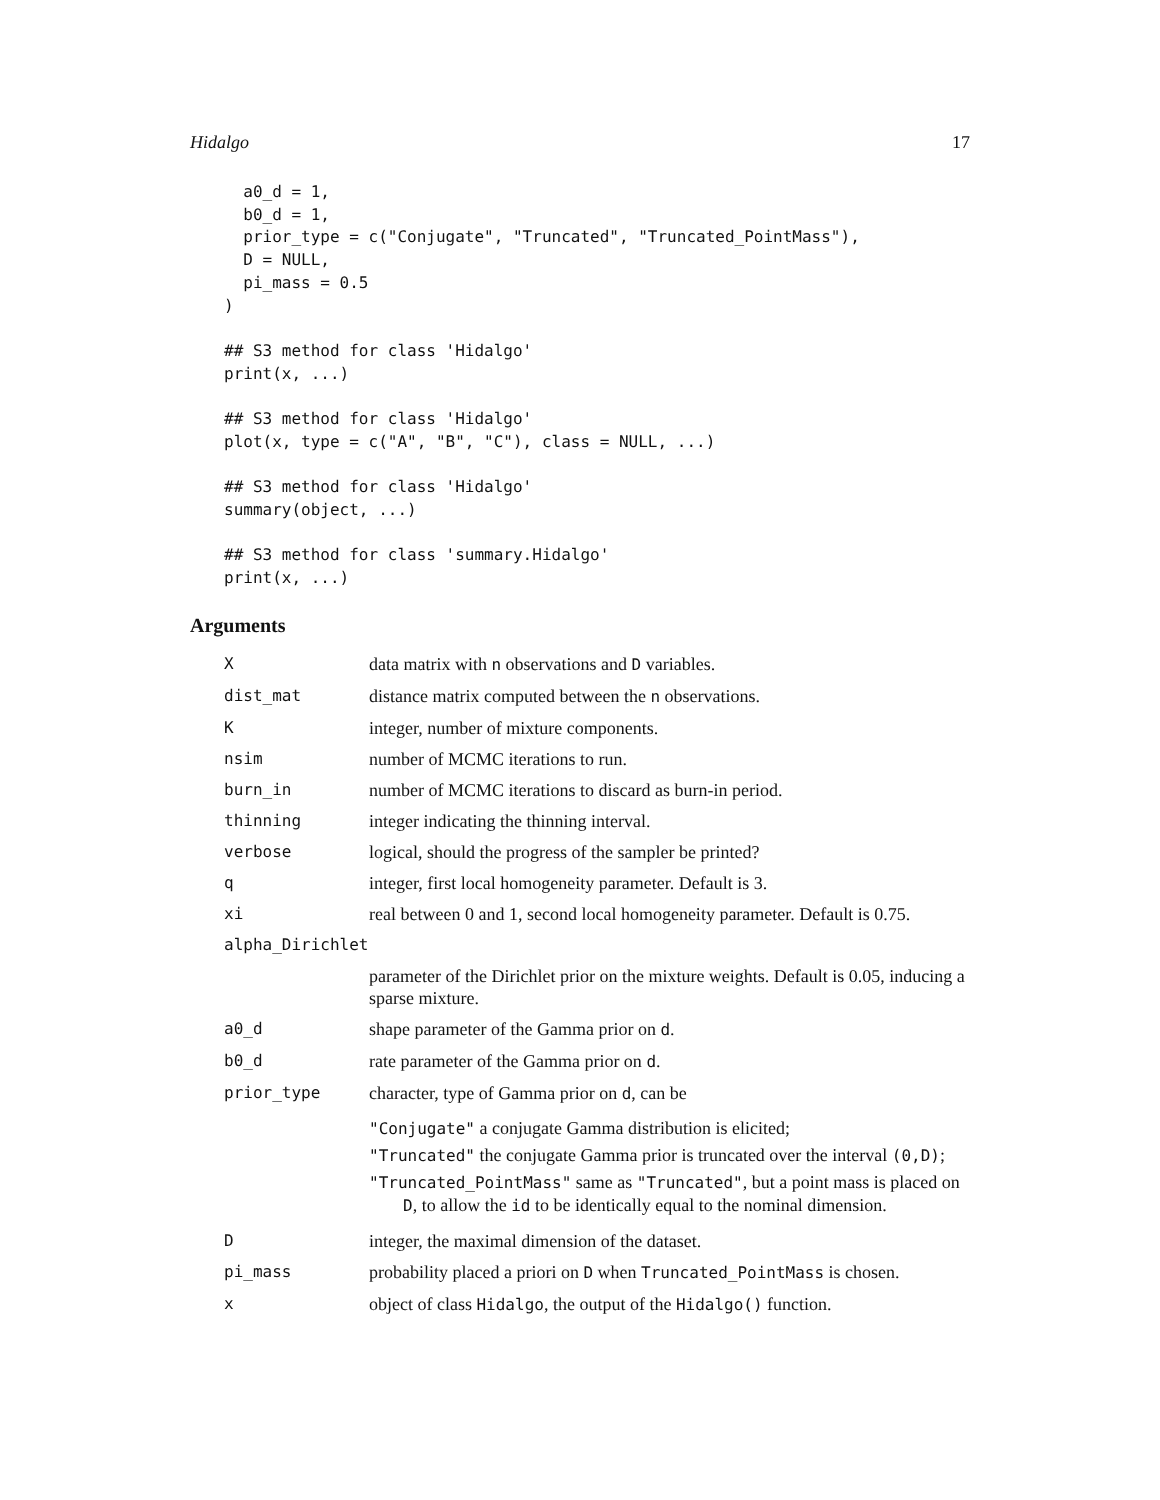Hidalgo 17
  a0_d = 1,
  b0_d = 1,
  prior_type = c("Conjugate", "Truncated", "Truncated_PointMass"),
  D = NULL,
  pi_mass = 0.5
)

## S3 method for class 'Hidalgo'
print(x, ...)

## S3 method for class 'Hidalgo'
plot(x, type = c("A", "B", "C"), class = NULL, ...)

## S3 method for class 'Hidalgo'
summary(object, ...)

## S3 method for class 'summary.Hidalgo'
print(x, ...)
Arguments
| X | data matrix with n observations and D variables. |
| dist_mat | distance matrix computed between the n observations. |
| K | integer, number of mixture components. |
| nsim | number of MCMC iterations to run. |
| burn_in | number of MCMC iterations to discard as burn-in period. |
| thinning | integer indicating the thinning interval. |
| verbose | logical, should the progress of the sampler be printed? |
| q | integer, first local homogeneity parameter. Default is 3. |
| xi | real between 0 and 1, second local homogeneity parameter. Default is 0.75. |
| alpha_Dirichlet | |
| | parameter of the Dirichlet prior on the mixture weights. Default is 0.05, inducing a sparse mixture. |
| a0_d | shape parameter of the Gamma prior on d . |
| b0_d | rate parameter of the Gamma prior on d . |
| prior_type | character, type of Gamma prior on d , can be "Conjugate" a conjugate Gamma distribution is elicited; "Truncated" the conjugate Gamma prior is truncated over the interval (0,D) ; "Truncated_PointMass" same as "Truncated" , but a point mass is placed on D , to allow the id to be identically equal to the nominal dimension. |
| D | integer, the maximal dimension of the dataset. |
| pi_mass | probability placed a priori on D when Truncated_PointMass is chosen. |
| x | object of class Hidalgo , the output of the Hidalgo() function. |